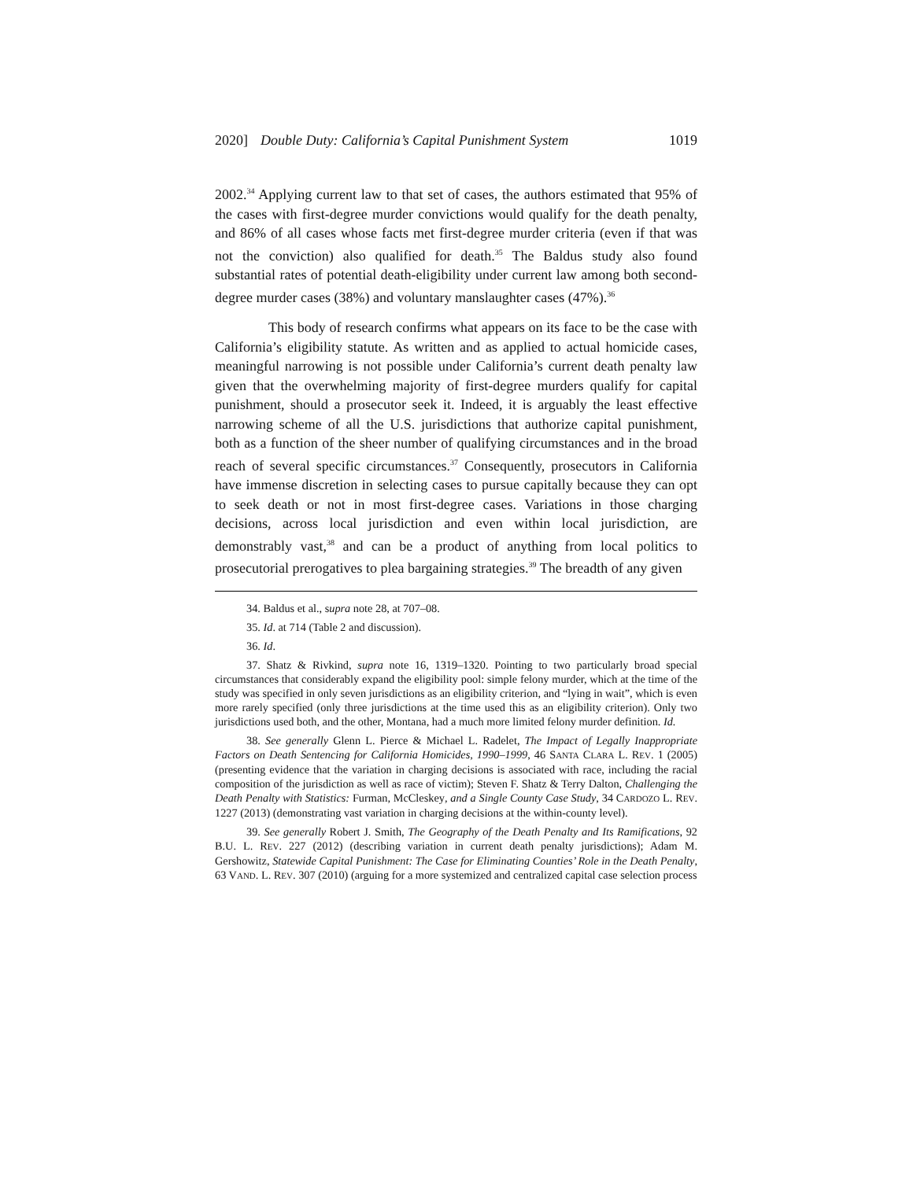2020] Double Duty: California’s Capital Punishment System 1019
2002.<sup>34</sup> Applying current law to that set of cases, the authors estimated that 95% of the cases with first-degree murder convictions would qualify for the death penalty, and 86% of all cases whose facts met first-degree murder criteria (even if that was not the conviction) also qualified for death.<sup>35</sup> The Baldus study also found substantial rates of potential death-eligibility under current law among both second-degree murder cases (38%) and voluntary manslaughter cases (47%).<sup>36</sup>
This body of research confirms what appears on its face to be the case with California’s eligibility statute. As written and as applied to actual homicide cases, meaningful narrowing is not possible under California’s current death penalty law given that the overwhelming majority of first-degree murders qualify for capital punishment, should a prosecutor seek it. Indeed, it is arguably the least effective narrowing scheme of all the U.S. jurisdictions that authorize capital punishment, both as a function of the sheer number of qualifying circumstances and in the broad reach of several specific circumstances.<sup>37</sup> Consequently, prosecutors in California have immense discretion in selecting cases to pursue capitally because they can opt to seek death or not in most first-degree cases. Variations in those charging decisions, across local jurisdiction and even within local jurisdiction, are demonstrably vast,<sup>38</sup> and can be a product of anything from local politics to prosecutorial prerogatives to plea bargaining strategies.<sup>39</sup> The breadth of any given
34. Baldus et al., supra note 28, at 707–08.
35. Id. at 714 (Table 2 and discussion).
36. Id.
37. Shatz & Rivkind, supra note 16, 1319–1320. Pointing to two particularly broad special circumstances that considerably expand the eligibility pool: simple felony murder, which at the time of the study was specified in only seven jurisdictions as an eligibility criterion, and “lying in wait”, which is even more rarely specified (only three jurisdictions at the time used this as an eligibility criterion). Only two jurisdictions used both, and the other, Montana, had a much more limited felony murder definition. Id.
38. See generally Glenn L. Pierce & Michael L. Radelet, The Impact of Legally Inappropriate Factors on Death Sentencing for California Homicides, 1990–1999, 46 SANTA CLARA L. REV. 1 (2005) (presenting evidence that the variation in charging decisions is associated with race, including the racial composition of the jurisdiction as well as race of victim); Steven F. Shatz & Terry Dalton, Challenging the Death Penalty with Statistics: Furman, McCleskey, and a Single County Case Study, 34 CARDOZO L. REV. 1227 (2013) (demonstrating vast variation in charging decisions at the within-county level).
39. See generally Robert J. Smith, The Geography of the Death Penalty and Its Ramifications, 92 B.U. L. REV. 227 (2012) (describing variation in current death penalty jurisdictions); Adam M. Gershowitz, Statewide Capital Punishment: The Case for Eliminating Counties’ Role in the Death Penalty, 63 VAND. L. REV. 307 (2010) (arguing for a more systemized and centralized capital case selection process